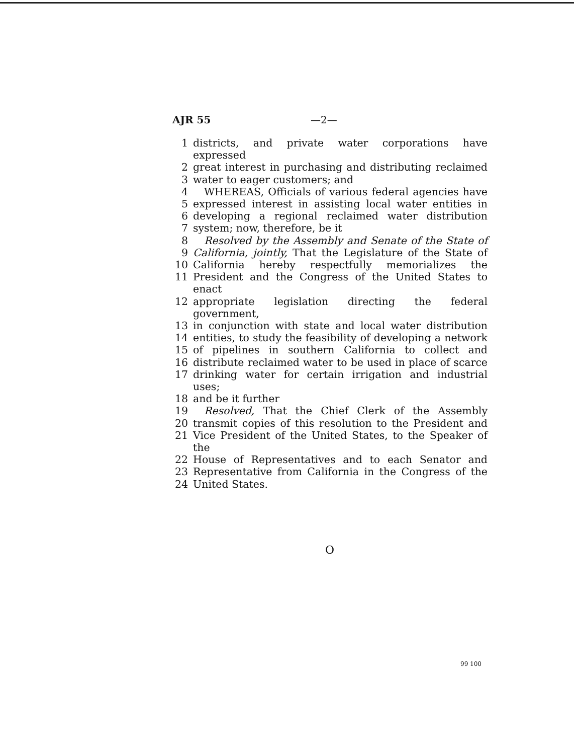AJR 55 —2—
1 districts, and private water corporations have expressed
2 great interest in purchasing and distributing reclaimed
3 water to eager customers; and
4 WHEREAS, Officials of various federal agencies have
5 expressed interest in assisting local water entities in
6 developing a regional reclaimed water distribution
7 system; now, therefore, be it
8 Resolved by the Assembly and Senate of the State of
9 California, jointly, That the Legislature of the State of
10 California hereby respectfully memorializes the
11 President and the Congress of the United States to enact
12 appropriate legislation directing the federal government,
13 in conjunction with state and local water distribution
14 entities, to study the feasibility of developing a network
15 of pipelines in southern California to collect and
16 distribute reclaimed water to be used in place of scarce
17 drinking water for certain irrigation and industrial uses;
18 and be it further
19 Resolved, That the Chief Clerk of the Assembly
20 transmit copies of this resolution to the President and
21 Vice President of the United States, to the Speaker of the
22 House of Representatives and to each Senator and
23 Representative from California in the Congress of the
24 United States.
O
99 100